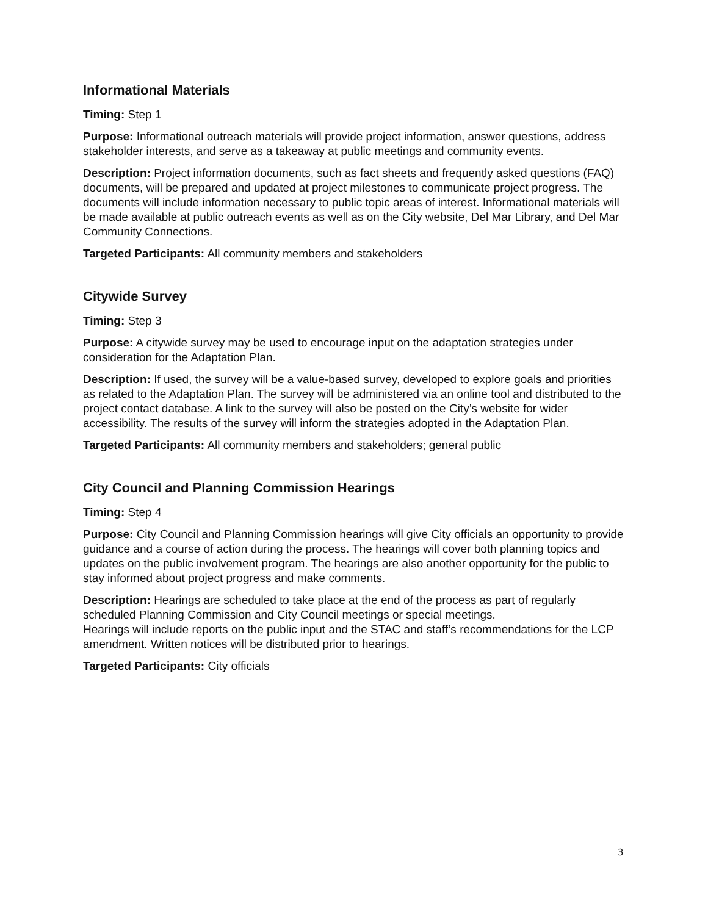Informational Materials
Timing: Step 1
Purpose: Informational outreach materials will provide project information, answer questions, address stakeholder interests, and serve as a takeaway at public meetings and community events.
Description: Project information documents, such as fact sheets and frequently asked questions (FAQ) documents, will be prepared and updated at project milestones to communicate project progress. The documents will include information necessary to public topic areas of interest. Informational materials will be made available at public outreach events as well as on the City website, Del Mar Library, and Del Mar Community Connections.
Targeted Participants: All community members and stakeholders
Citywide Survey
Timing: Step 3
Purpose: A citywide survey may be used to encourage input on the adaptation strategies under consideration for the Adaptation Plan.
Description: If used, the survey will be a value-based survey, developed to explore goals and priorities as related to the Adaptation Plan. The survey will be administered via an online tool and distributed to the project contact database. A link to the survey will also be posted on the City’s website for wider accessibility. The results of the survey will inform the strategies adopted in the Adaptation Plan.
Targeted Participants: All community members and stakeholders; general public
City Council and Planning Commission Hearings
Timing: Step 4
Purpose: City Council and Planning Commission hearings will give City officials an opportunity to provide guidance and a course of action during the process. The hearings will cover both planning topics and updates on the public involvement program. The hearings are also another opportunity for the public to stay informed about project progress and make comments.
Description: Hearings are scheduled to take place at the end of the process as part of regularly scheduled Planning Commission and City Council meetings or special meetings.
Hearings will include reports on the public input and the STAC and staff’s recommendations for the LCP amendment. Written notices will be distributed prior to hearings.
Targeted Participants: City officials
3